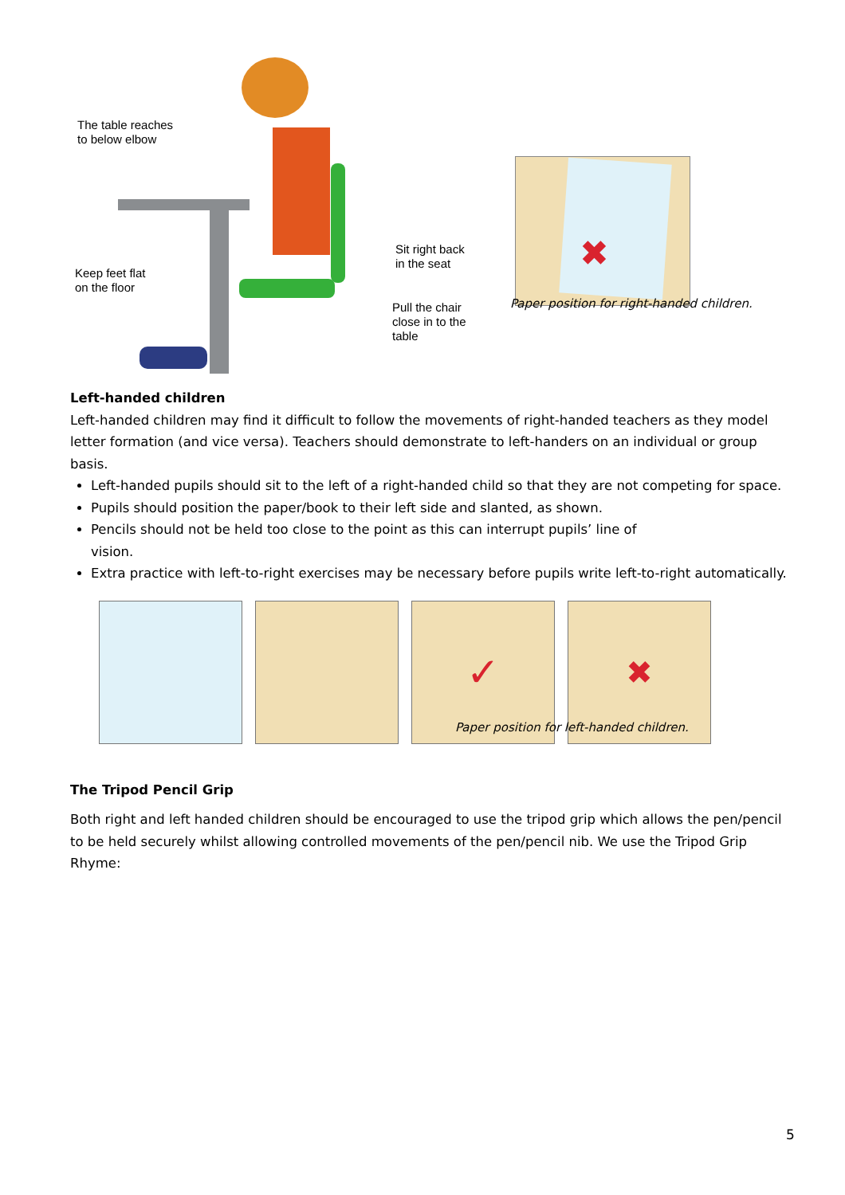The table reaches
to below elbow
Keep feet flat
on the floor
Sit right back
in the seat
Pull the chair
close in to the
table
✖
Paper position for right-handed children.
Left-handed children
Left-handed children may find it difficult to follow the movements of right-handed teachers as they model letter formation (and vice versa). Teachers should demonstrate to left-handers on an individual or group basis.
Left-handed pupils should sit to the left of a right-handed child so that they are not competing for space.
Pupils should position the paper/book to their left side and slanted, as shown.
Pencils should not be held too close to the point as this can interrupt pupils’ line of
vision.
Extra practice with left-to-right exercises may be necessary before pupils write left-to-right automatically.
✓
✖
Paper position for left-handed children.
The Tripod Pencil Grip
Both right and left handed children should be encouraged to use the tripod grip which allows the pen/pencil to be held securely whilst allowing controlled movements of the pen/pencil nib. We use the Tripod Grip Rhyme:
5